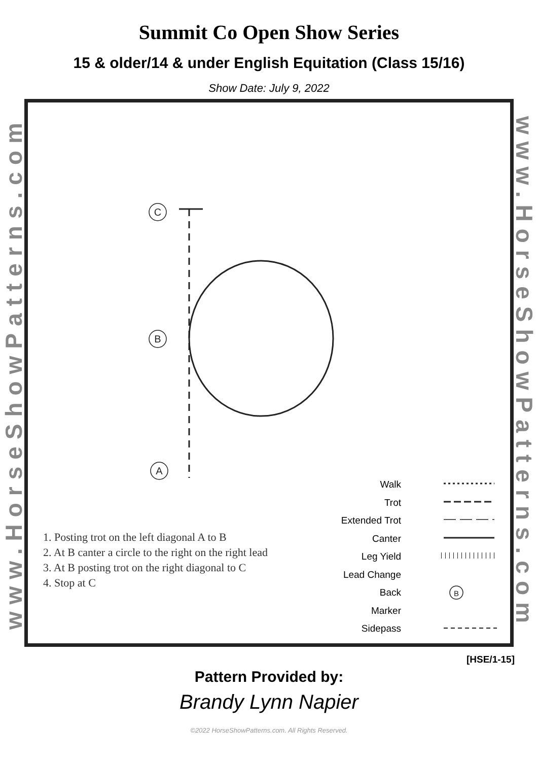Summit Co Open Show Series
15 & older/14 & under English Equitation (Class 15/16)
Show Date: July 9, 2022
www.HorseShowPatterns.com
C
B
A
B
Walk
Trot
Extended Trot
Canter
Leg Yield
Lead Change
Back
Marker
Sidepass
1. Posting trot on the left diagonal A to B
2. At B canter a circle to the right on the right lead
3. At B posting trot on the right diagonal to C
4. Stop at C
www.HorseShowPatterns.com
[HSE/1-15]
Pattern Provided by:
Brandy Lynn Napier
©2022 HorseShowPatterns.com. All Rights Reserved.